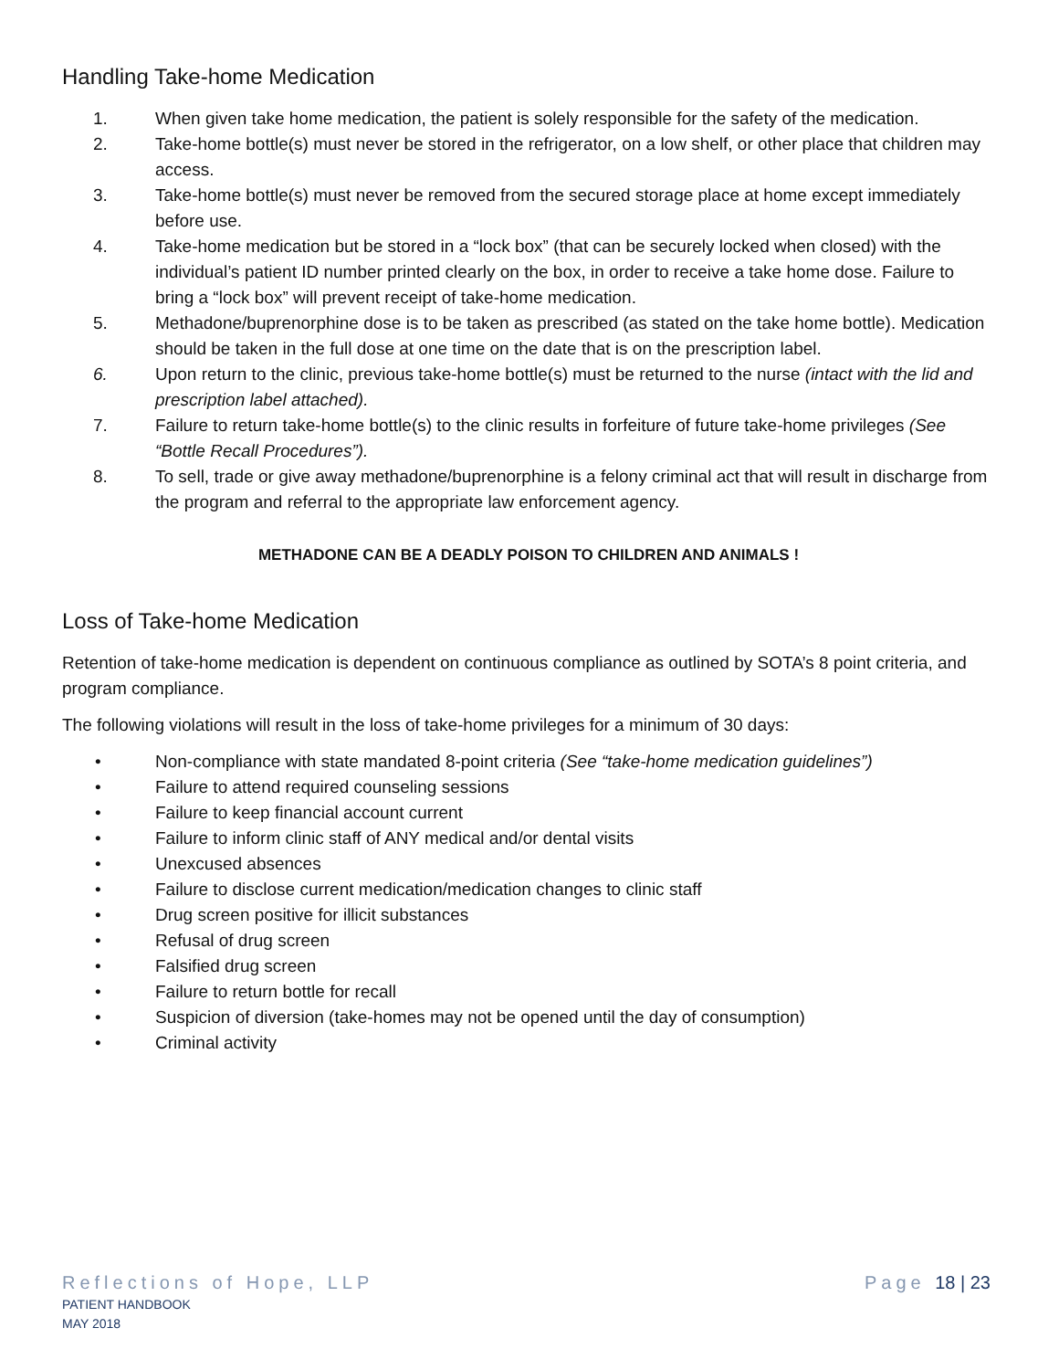Handling Take-home Medication
1. When given take home medication, the patient is solely responsible for the safety of the medication.
2. Take-home bottle(s) must never be stored in the refrigerator, on a low shelf, or other place that children may access.
3. Take-home bottle(s) must never be removed from the secured storage place at home except immediately before use.
4. Take-home medication but be stored in a “lock box” (that can be securely locked when closed) with the individual’s patient ID number printed clearly on the box, in order to receive a take home dose. Failure to bring a “lock box” will prevent receipt of take-home medication.
5. Methadone/buprenorphine dose is to be taken as prescribed (as stated on the take home bottle). Medication should be taken in the full dose at one time on the date that is on the prescription label.
6. Upon return to the clinic, previous take-home bottle(s) must be returned to the nurse (intact with the lid and prescription label attached).
7. Failure to return take-home bottle(s) to the clinic results in forfeiture of future take-home privileges (See “Bottle Recall Procedures”).
8. To sell, trade or give away methadone/buprenorphine is a felony criminal act that will result in discharge from the program and referral to the appropriate law enforcement agency.
METHADONE CAN BE A DEADLY POISON TO CHILDREN AND ANIMALS !
Loss of Take-home Medication
Retention of take-home medication is dependent on continuous compliance as outlined by SOTA’s 8 point criteria, and program compliance.
The following violations will result in the loss of take-home privileges for a minimum of 30 days:
• Non-compliance with state mandated 8-point criteria (See “take-home medication guidelines”)
• Failure to attend required counseling sessions
• Failure to keep financial account current
• Failure to inform clinic staff of ANY medical and/or dental visits
• Unexcused absences
• Failure to disclose current medication/medication changes to clinic staff
• Drug screen positive for illicit substances
• Refusal of drug screen
• Falsified drug screen
• Failure to return bottle for recall
• Suspicion of diversion (take-homes may not be opened until the day of consumption)
• Criminal activity
Reflections of Hope, LLP Page 18 | 23
PATIENT HANDBOOK
MAY 2018